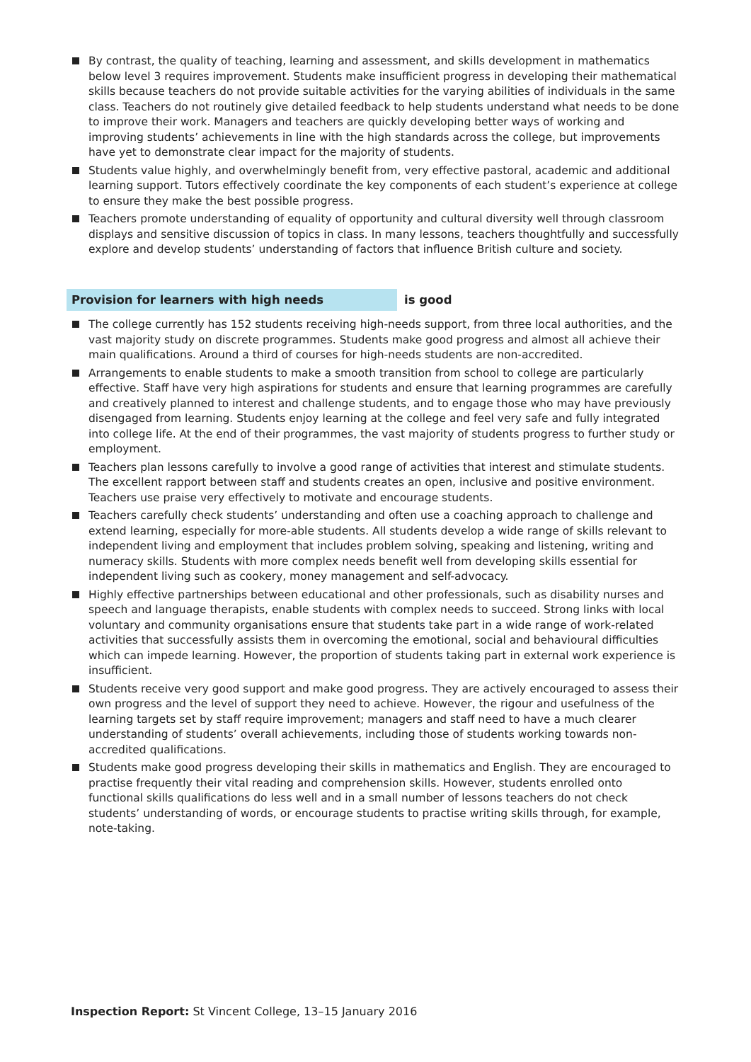By contrast, the quality of teaching, learning and assessment, and skills development in mathematics below level 3 requires improvement. Students make insufficient progress in developing their mathematical skills because teachers do not provide suitable activities for the varying abilities of individuals in the same class. Teachers do not routinely give detailed feedback to help students understand what needs to be done to improve their work. Managers and teachers are quickly developing better ways of working and improving students’ achievements in line with the high standards across the college, but improvements have yet to demonstrate clear impact for the majority of students.
Students value highly, and overwhelmingly benefit from, very effective pastoral, academic and additional learning support. Tutors effectively coordinate the key components of each student’s experience at college to ensure they make the best possible progress.
Teachers promote understanding of equality of opportunity and cultural diversity well through classroom displays and sensitive discussion of topics in class. In many lessons, teachers thoughtfully and successfully explore and develop students’ understanding of factors that influence British culture and society.
Provision for learners with high needs is good
The college currently has 152 students receiving high-needs support, from three local authorities, and the vast majority study on discrete programmes. Students make good progress and almost all achieve their main qualifications. Around a third of courses for high-needs students are non-accredited.
Arrangements to enable students to make a smooth transition from school to college are particularly effective. Staff have very high aspirations for students and ensure that learning programmes are carefully and creatively planned to interest and challenge students, and to engage those who may have previously disengaged from learning. Students enjoy learning at the college and feel very safe and fully integrated into college life. At the end of their programmes, the vast majority of students progress to further study or employment.
Teachers plan lessons carefully to involve a good range of activities that interest and stimulate students. The excellent rapport between staff and students creates an open, inclusive and positive environment. Teachers use praise very effectively to motivate and encourage students.
Teachers carefully check students’ understanding and often use a coaching approach to challenge and extend learning, especially for more-able students. All students develop a wide range of skills relevant to independent living and employment that includes problem solving, speaking and listening, writing and numeracy skills. Students with more complex needs benefit well from developing skills essential for independent living such as cookery, money management and self-advocacy.
Highly effective partnerships between educational and other professionals, such as disability nurses and speech and language therapists, enable students with complex needs to succeed. Strong links with local voluntary and community organisations ensure that students take part in a wide range of work-related activities that successfully assists them in overcoming the emotional, social and behavioural difficulties which can impede learning. However, the proportion of students taking part in external work experience is insufficient.
Students receive very good support and make good progress. They are actively encouraged to assess their own progress and the level of support they need to achieve. However, the rigour and usefulness of the learning targets set by staff require improvement; managers and staff need to have a much clearer understanding of students’ overall achievements, including those of students working towards non-accredited qualifications.
Students make good progress developing their skills in mathematics and English. They are encouraged to practise frequently their vital reading and comprehension skills. However, students enrolled onto functional skills qualifications do less well and in a small number of lessons teachers do not check students’ understanding of words, or encourage students to practise writing skills through, for example, note-taking.
Inspection Report: St Vincent College, 13–15 January 2016